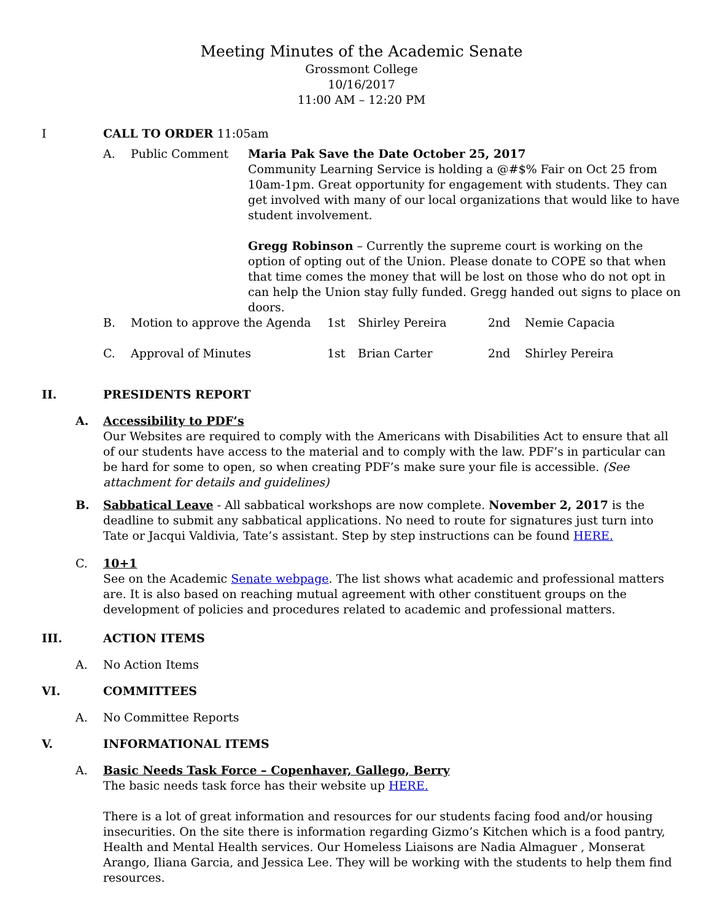Meeting Minutes of the Academic Senate
Grossmont College
10/16/2017
11:00 AM – 12:20 PM
I CALL TO ORDER 11:05am
A. Public Comment Maria Pak Save the Date October 25, 2017
Community Learning Service is holding a @#$% Fair on Oct 25 from 10am-1pm. Great opportunity for engagement with students. They can get involved with many of our local organizations that would like to have student involvement.
Gregg Robinson – Currently the supreme court is working on the option of opting out of the Union. Please donate to COPE so that when that time comes the money that will be lost on those who do not opt in can help the Union stay fully funded. Gregg handed out signs to place on doors.
B. Motion to approve the Agenda 1st Shirley Pereira 2nd Nemie Capacia
C. Approval of Minutes 1st Brian Carter 2nd Shirley Pereira
II. PRESIDENTS REPORT
A. Accessibility to PDF’s
Our Websites are required to comply with the Americans with Disabilities Act to ensure that all of our students have access to the material and to comply with the law. PDF’s in particular can be hard for some to open, so when creating PDF’s make sure your file is accessible. (See attachment for details and guidelines)
B. Sabbatical Leave - All sabbatical workshops are now complete. November 2, 2017 is the deadline to submit any sabbatical applications. No need to route for signatures just turn into Tate or Jacqui Valdivia, Tate’s assistant. Step by step instructions can be found HERE.
C. 10+1
See on the Academic Senate webpage. The list shows what academic and professional matters are. It is also based on reaching mutual agreement with other constituent groups on the development of policies and procedures related to academic and professional matters.
III. ACTION ITEMS
A. No Action Items
VI. COMMITTEES
A. No Committee Reports
V. INFORMATIONAL ITEMS
A. Basic Needs Task Force – Copenhaver, Gallego, Berry
The basic needs task force has their website up HERE.
There is a lot of great information and resources for our students facing food and/or housing insecurities. On the site there is information regarding Gizmo’s Kitchen which is a food pantry, Health and Mental Health services. Our Homeless Liaisons are Nadia Almaguer , Monserat Arango, Iliana Garcia, and Jessica Lee. They will be working with the students to help them find resources.